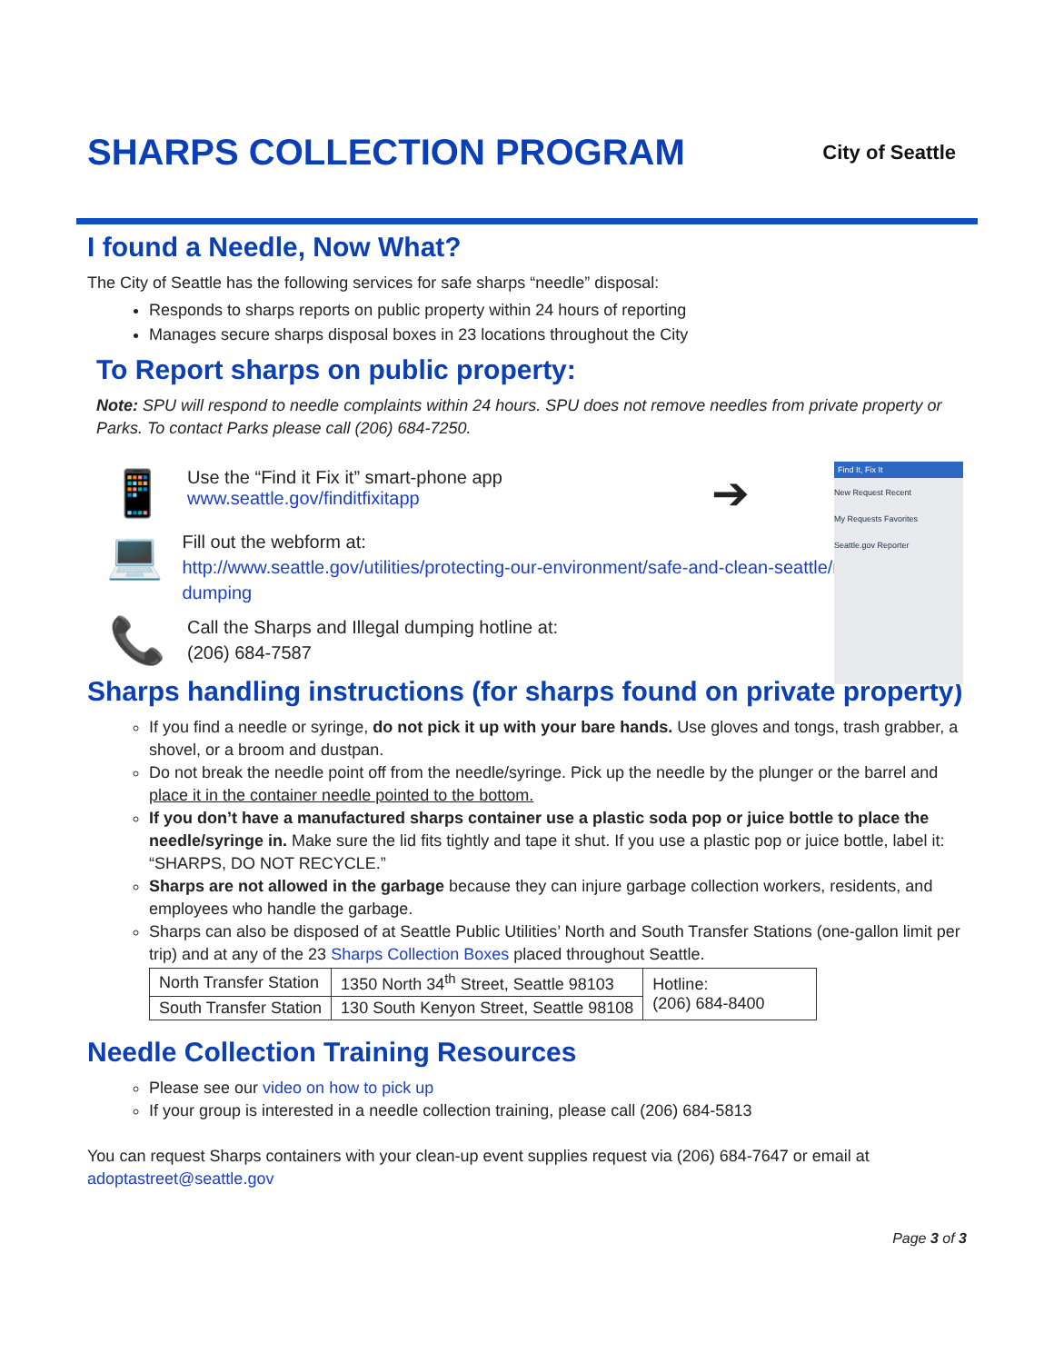SHARPS COLLECTION PROGRAM City of Seattle
I found a Needle, Now What?
The City of Seattle has the following services for safe sharps “needle” disposal:
Responds to sharps reports on public property within 24 hours of reporting
Manages secure sharps disposal boxes in 23 locations throughout the City
To Report sharps on public property:
Note: SPU will respond to needle complaints within 24 hours. SPU does not remove needles from private property or Parks. To contact Parks please call (206) 684-7250.
📱
Use the “Find it Fix it” smart-phone app
www.seattle.gov/finditfixitapp
➔
💻
Fill out the webform at:
http://www.seattle.gov/utilities/protecting-our-environment/safe-and-clean-seattle/report-illegal-dumping
📞
Call the Sharps and Illegal dumping hotline at:
(206) 684-7587
Find It, Fix It
New Request Recent
My Requests Favorites
Seattle.gov Reporter
Sharps handling instructions (for sharps found on private property)
If you find a needle or syringe, do not pick it up with your bare hands. Use gloves and tongs, trash grabber, a shovel, or a broom and dustpan.
Do not break the needle point off from the needle/syringe. Pick up the needle by the plunger or the barrel and place it in the container needle pointed to the bottom.
If you don’t have a manufactured sharps container use a plastic soda pop or juice bottle to place the needle/syringe in. Make sure the lid fits tightly and tape it shut. If you use a plastic pop or juice bottle, label it: “SHARPS, DO NOT RECYCLE.”
Sharps are not allowed in the garbage because they can injure garbage collection workers, residents, and employees who handle the garbage.
Sharps can also be disposed of at Seattle Public Utilities’ North and South Transfer Stations (one-gallon limit per trip) and at any of the 23 Sharps Collection Boxes placed throughout Seattle.
| North Transfer Station | 1350 North 34<sup>th</sup> Street, Seattle 98103 | Hotline: (206) 684-8400 |
| South Transfer Station | 130 South Kenyon Street, Seattle 98108 | |
Needle Collection Training Resources
Please see our video on how to pick up
If your group is interested in a needle collection training, please call (206) 684-5813
You can request Sharps containers with your clean-up event supplies request via (206) 684-7647 or email at adoptastreet@seattle.gov
Page 3 of 3